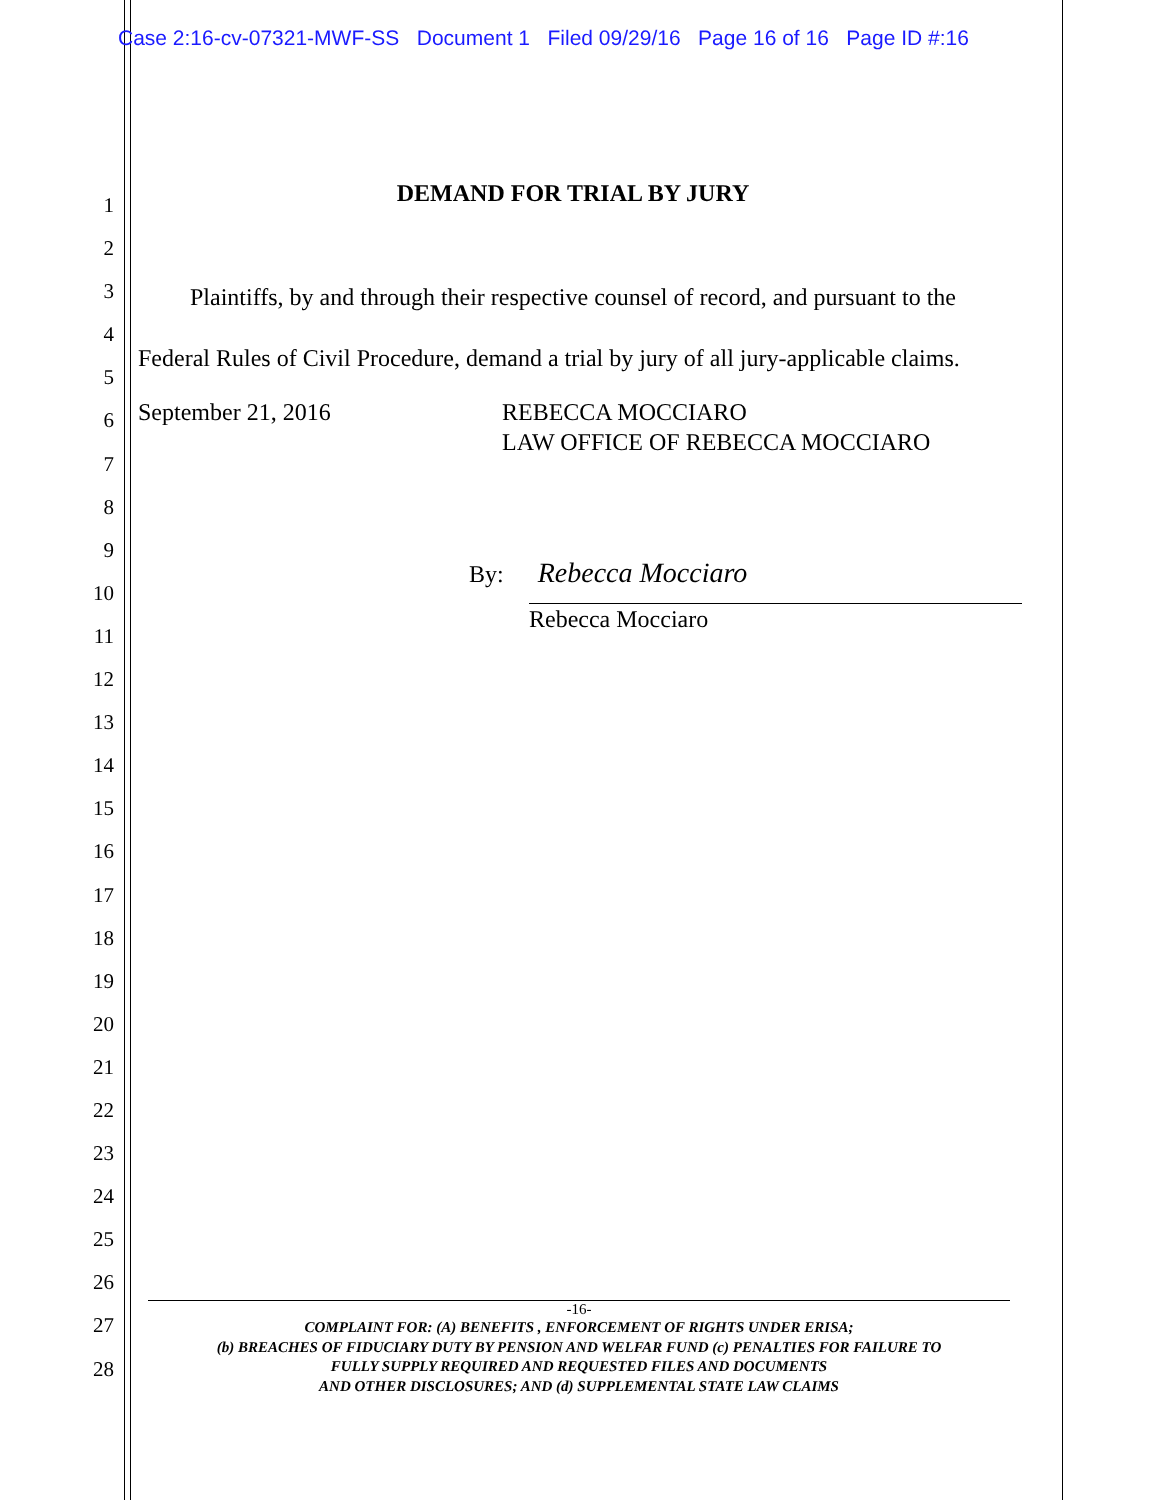Case 2:16-cv-07321-MWF-SS Document 1 Filed 09/29/16 Page 16 of 16 Page ID #:16
1
2
3
4
5
6
7
8
9
10
11
12
13
14
15
16
17
18
19
20
21
22
23
24
25
26
27
28
DEMAND FOR TRIAL BY JURY
Plaintiffs, by and through their respective counsel of record, and pursuant to the Federal Rules of Civil Procedure, demand a trial by jury of all jury-applicable claims.
September 21, 2016 REBECCA MOCCIARO
LAW OFFICE OF REBECCA MOCCIARO
By: Rebecca Mocciaro
Rebecca Mocciaro
-16-
COMPLAINT FOR: (A) BENEFITS , ENFORCEMENT OF RIGHTS UNDER ERISA;
(b) BREACHES OF FIDUCIARY DUTY BY PENSION AND WELFAR FUND (c) PENALTIES FOR FAILURE TO
FULLY SUPPLY REQUIRED AND REQUESTED FILES AND DOCUMENTS
AND OTHER DISCLOSURES; AND (d) SUPPLEMENTAL STATE LAW CLAIMS